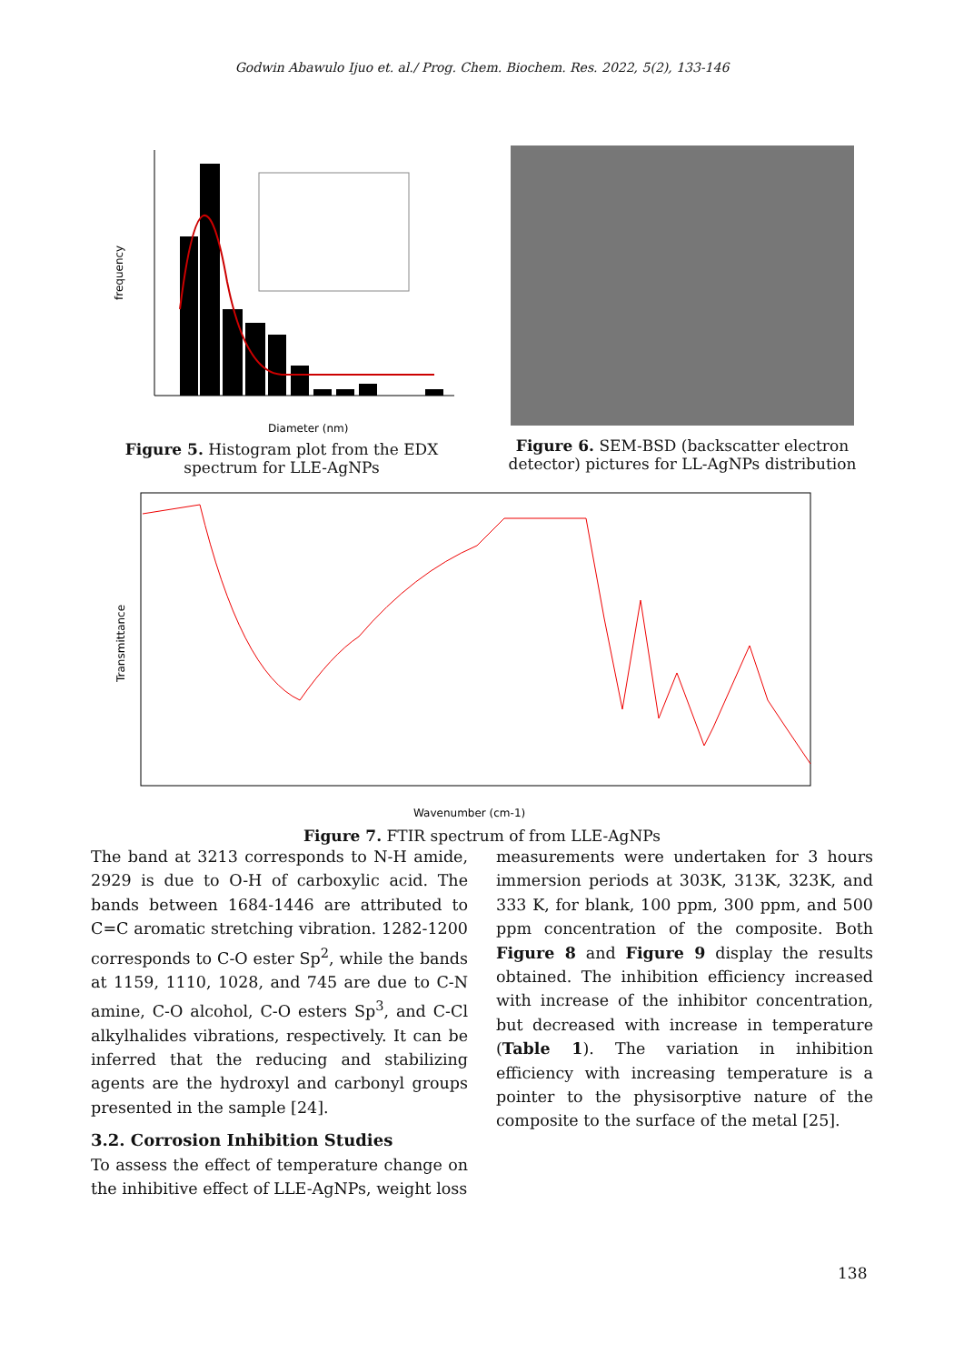Godwin Abawulo Ijuo et. al./ Prog. Chem. Biochem. Res. 2022, 5(2), 133-146
frequency
Diameter (nm)
Figure 5. Histogram plot from the EDX spectrum for LLE-AgNPs
Figure 6. SEM-BSD (backscatter electron detector) pictures for LL-AgNPs distribution
Wavenumber (cm-1)
Transmittance
Figure 7. FTIR spectrum of from LLE-AgNPs
The band at 3213 corresponds to N-H amide, 2929 is due to O-H of carboxylic acid. The bands between 1684-1446 are attributed to C=C aromatic stretching vibration. 1282-1200 corresponds to C-O ester Sp<sup>2</sup>, while the bands at 1159, 1110, 1028, and 745 are due to C-N amine, C-O alcohol, C-O esters Sp<sup>3</sup>, and C-Cl alkylhalides vibrations, respectively. It can be inferred that the reducing and stabilizing agents are the hydroxyl and carbonyl groups presented in the sample [24].
3.2. Corrosion Inhibition Studies
To assess the effect of temperature change on the inhibitive effect of LLE-AgNPs, weight loss
measurements were undertaken for 3 hours immersion periods at 303K, 313K, 323K, and 333 K, for blank, 100 ppm, 300 ppm, and 500 ppm concentration of the composite. Both Figure 8 and Figure 9 display the results obtained. The inhibition efficiency increased with increase of the inhibitor concentration, but decreased with increase in temperature (Table 1). The variation in inhibition efficiency with increasing temperature is a pointer to the physisorptive nature of the composite to the surface of the metal [25].
138